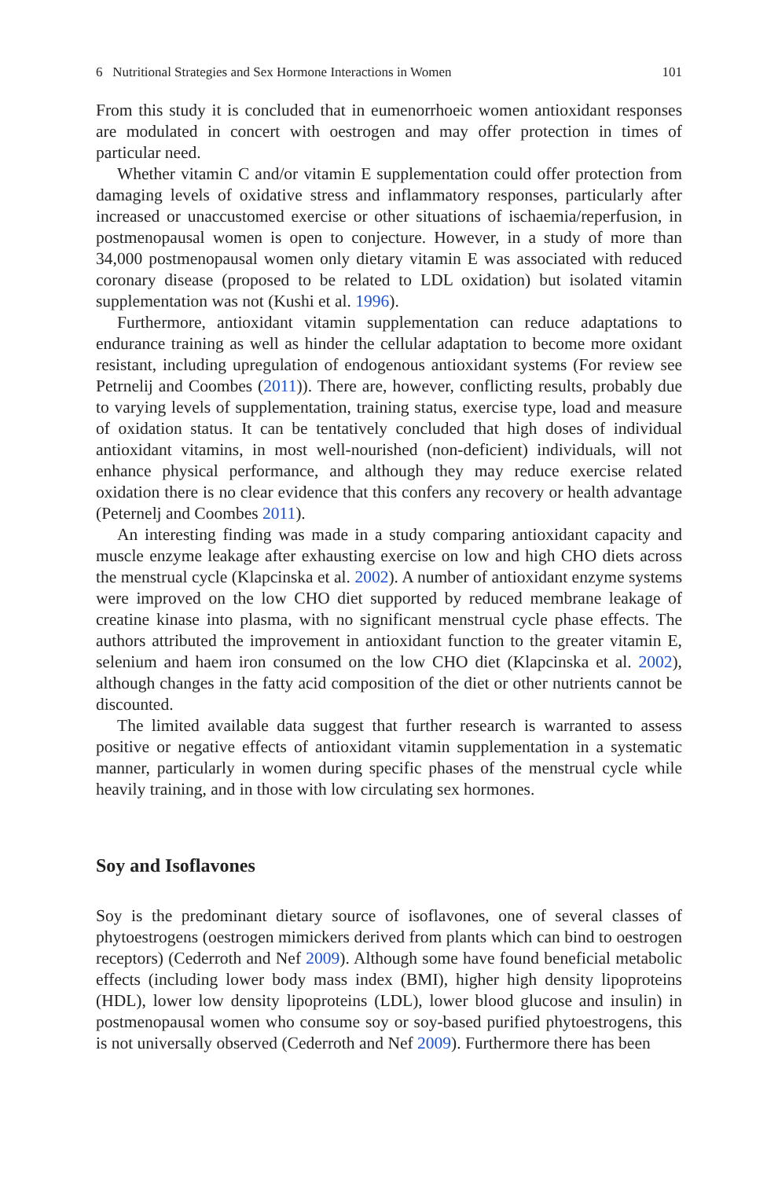6 Nutritional Strategies and Sex Hormone Interactions in Women 101
From this study it is concluded that in eumenorrhoeic women antioxidant responses are modulated in concert with oestrogen and may offer protection in times of particular need.
Whether vitamin C and/or vitamin E supplementation could offer protection from damaging levels of oxidative stress and inflammatory responses, particularly after increased or unaccustomed exercise or other situations of ischaemia/reperfusion, in postmenopausal women is open to conjecture. However, in a study of more than 34,000 postmenopausal women only dietary vitamin E was associated with reduced coronary disease (proposed to be related to LDL oxidation) but isolated vitamin supplementation was not (Kushi et al. 1996).
Furthermore, antioxidant vitamin supplementation can reduce adaptations to endurance training as well as hinder the cellular adaptation to become more oxidant resistant, including upregulation of endogenous antioxidant systems (For review see Petrnelij and Coombes (2011)). There are, however, conflicting results, probably due to varying levels of supplementation, training status, exercise type, load and measure of oxidation status. It can be tentatively concluded that high doses of individual antioxidant vitamins, in most well-nourished (non-deficient) individuals, will not enhance physical performance, and although they may reduce exercise related oxidation there is no clear evidence that this confers any recovery or health advantage (Peternelj and Coombes 2011).
An interesting finding was made in a study comparing antioxidant capacity and muscle enzyme leakage after exhausting exercise on low and high CHO diets across the menstrual cycle (Klapcinska et al. 2002). A number of antioxidant enzyme systems were improved on the low CHO diet supported by reduced membrane leakage of creatine kinase into plasma, with no significant menstrual cycle phase effects. The authors attributed the improvement in antioxidant function to the greater vitamin E, selenium and haem iron consumed on the low CHO diet (Klapcinska et al. 2002), although changes in the fatty acid composition of the diet or other nutrients cannot be discounted.
The limited available data suggest that further research is warranted to assess positive or negative effects of antioxidant vitamin supplementation in a systematic manner, particularly in women during specific phases of the menstrual cycle while heavily training, and in those with low circulating sex hormones.
Soy and Isoflavones
Soy is the predominant dietary source of isoflavones, one of several classes of phytoestrogens (oestrogen mimickers derived from plants which can bind to oestrogen receptors) (Cederroth and Nef 2009). Although some have found beneficial metabolic effects (including lower body mass index (BMI), higher high density lipoproteins (HDL), lower low density lipoproteins (LDL), lower blood glucose and insulin) in postmenopausal women who consume soy or soy-based purified phytoestrogens, this is not universally observed (Cederroth and Nef 2009). Furthermore there has been